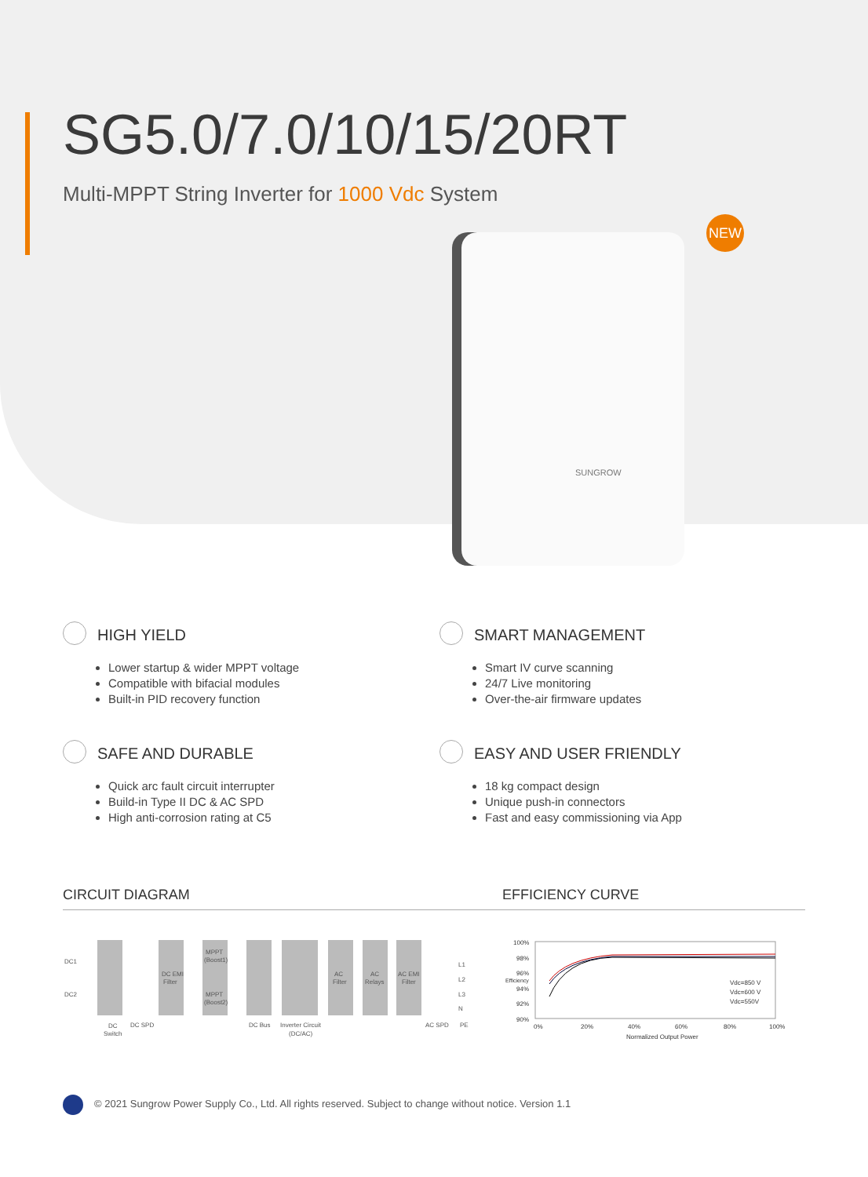SG5.0/7.0/10/15/20RT
Multi-MPPT String Inverter for 1000 Vdc System
SUNGROW
NEW
HIGH YIELD
Lower startup & wider MPPT voltage
Compatible with bifacial modules
Built-in PID recovery function
SMART MANAGEMENT
Smart IV curve scanning
24/7 Live monitoring
Over-the-air firmware updates
SAFE AND DURABLE
Quick arc fault circuit interrupter
Build-in Type II DC & AC SPD
High anti-corrosion rating at C5
EASY AND USER FRIENDLY
18 kg compact design
Unique push-in connectors
Fast and easy commissioning via App
CIRCUIT DIAGRAM EFFICIENCY CURVE
DC1
DC2
DC EMI
Filter
MPPT
(Boost1)
MPPT
(Boost2)
AC
Filter
AC
Relays
AC EMI
Filter
L1
L2
L3
N
DC
Switch
DC SPD
DC Bus
Inverter Circuit
(DC/AC)
AC SPD
PE
100%
98%
96%
94%
92%
90%
0%
20%
40%
60%
80%
100%
Normalized Output Power
Vdc=850 V
Vdc=600 V
Vdc=550V
Efficiency
© 2021 Sungrow Power Supply Co., Ltd. All rights reserved. Subject to change without notice. Version 1.1